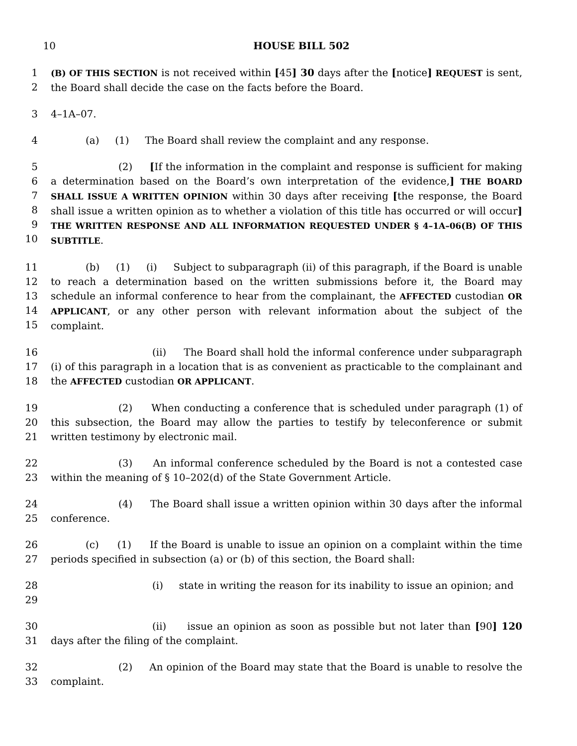10 HOUSE BILL 502
1
2
(B) OF THIS SECTION is not received within [45] 30 days after the [notice] REQUEST is sent, the Board shall decide the case on the facts before the Board.
3 4–1A–07.
4 (a) (1) The Board shall review the complaint and any response.
5
6
7
8
9
10
(2) [If the information in the complaint and response is sufficient for making a determination based on the Board’s own interpretation of the evidence,] THE BOARD SHALL ISSUE A WRITTEN OPINION within 30 days after receiving [the response, the Board shall issue a written opinion as to whether a violation of this title has occurred or will occur] THE WRITTEN RESPONSE AND ALL INFORMATION REQUESTED UNDER § 4–1A–06(B) OF THIS SUBTITLE.
11
12
13
14
15
(b) (1) (i) Subject to subparagraph (ii) of this paragraph, if the Board is unable to reach a determination based on the written submissions before it, the Board may schedule an informal conference to hear from the complainant, the AFFECTED custodian OR APPLICANT, or any other person with relevant information about the subject of the complaint.
16
17
18
(ii) The Board shall hold the informal conference under subparagraph (i) of this paragraph in a location that is as convenient as practicable to the complainant and the AFFECTED custodian OR APPLICANT.
19
20
21
(2) When conducting a conference that is scheduled under paragraph (1) of this subsection, the Board may allow the parties to testify by teleconference or submit written testimony by electronic mail.
22
23
(3) An informal conference scheduled by the Board is not a contested case within the meaning of § 10–202(d) of the State Government Article.
24
25
(4) The Board shall issue a written opinion within 30 days after the informal conference.
26
27
(c) (1) If the Board is unable to issue an opinion on a complaint within the time periods specified in subsection (a) or (b) of this section, the Board shall:
28
29
(i) state in writing the reason for its inability to issue an opinion; and
30
31
(ii) issue an opinion as soon as possible but not later than [90] 120 days after the filing of the complaint.
32
33
(2) An opinion of the Board may state that the Board is unable to resolve the complaint.